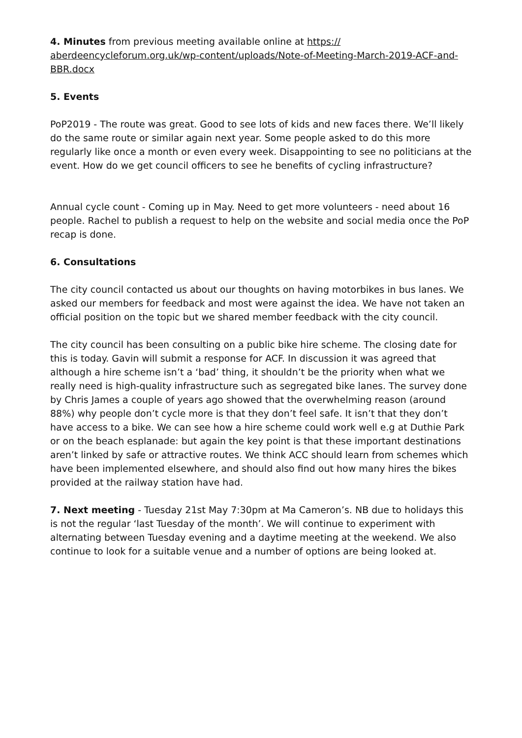4. Minutes from previous meeting available online at https://
aberdeencycleforum.org.uk/wp-content/uploads/Note-of-Meeting-March-2019-ACF-and-BBR.docx
5. Events
PoP2019 - The route was great. Good to see lots of kids and new faces there. We’ll likely do the same route or similar again next year. Some people asked to do this more regularly like once a month or even every week. Disappointing to see no politicians at the event. How do we get council officers to see he benefits of cycling infrastructure?
Annual cycle count - Coming up in May. Need to get more volunteers - need about 16 people. Rachel to publish a request to help on the website and social media once the PoP recap is done.
6. Consultations
The city council contacted us about our thoughts on having motorbikes in bus lanes. We asked our members for feedback and most were against the idea. We have not taken an official position on the topic but we shared member feedback with the city council.
The city council has been consulting on a public bike hire scheme. The closing date for this is today. Gavin will submit a response for ACF. In discussion it was agreed that although a hire scheme isn’t a ‘bad’ thing, it shouldn’t be the priority when what we really need is high-quality infrastructure such as segregated bike lanes. The survey done by Chris James a couple of years ago showed that the overwhelming reason (around 88%) why people don’t cycle more is that they don’t feel safe. It isn’t that they don’t have access to a bike. We can see how a hire scheme could work well e.g at Duthie Park or on the beach esplanade: but again the key point is that these important destinations aren’t linked by safe or attractive routes. We think ACC should learn from schemes which have been implemented elsewhere, and should also find out how many hires the bikes provided at the railway station have had.
7. Next meeting - Tuesday 21st May 7:30pm at Ma Cameron’s. NB due to holidays this is not the regular ‘last Tuesday of the month’. We will continue to experiment with alternating between Tuesday evening and a daytime meeting at the weekend. We also continue to look for a suitable venue and a number of options are being looked at.